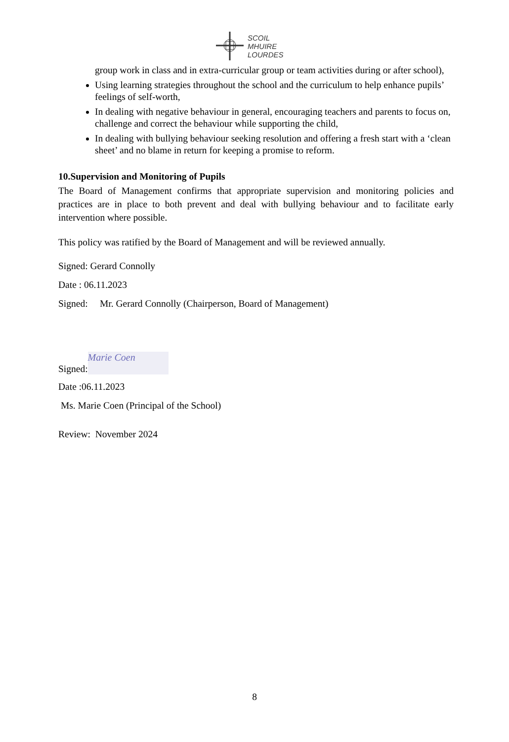SCOIL
MHUIRE
LOURDES
group work in class and in extra-curricular group or team activities during or after school),
Using learning strategies throughout the school and the curriculum to help enhance pupils’ feelings of self-worth,
In dealing with negative behaviour in general, encouraging teachers and parents to focus on, challenge and correct the behaviour while supporting the child,
In dealing with bullying behaviour seeking resolution and offering a fresh start with a ‘clean sheet’ and no blame in return for keeping a promise to reform.
10.Supervision and Monitoring of Pupils
The Board of Management confirms that appropriate supervision and monitoring policies and practices are in place to both prevent and deal with bullying behaviour and to facilitate early intervention where possible.
This policy was ratified by the Board of Management and will be reviewed annually.
Signed: Gerard Connolly
Date : 06.11.2023
Signed: Mr. Gerard Connolly (Chairperson, Board of Management)
Signed: Marie Coen
Date :06.11.2023
Ms. Marie Coen (Principal of the School)
Review: November 2024
8